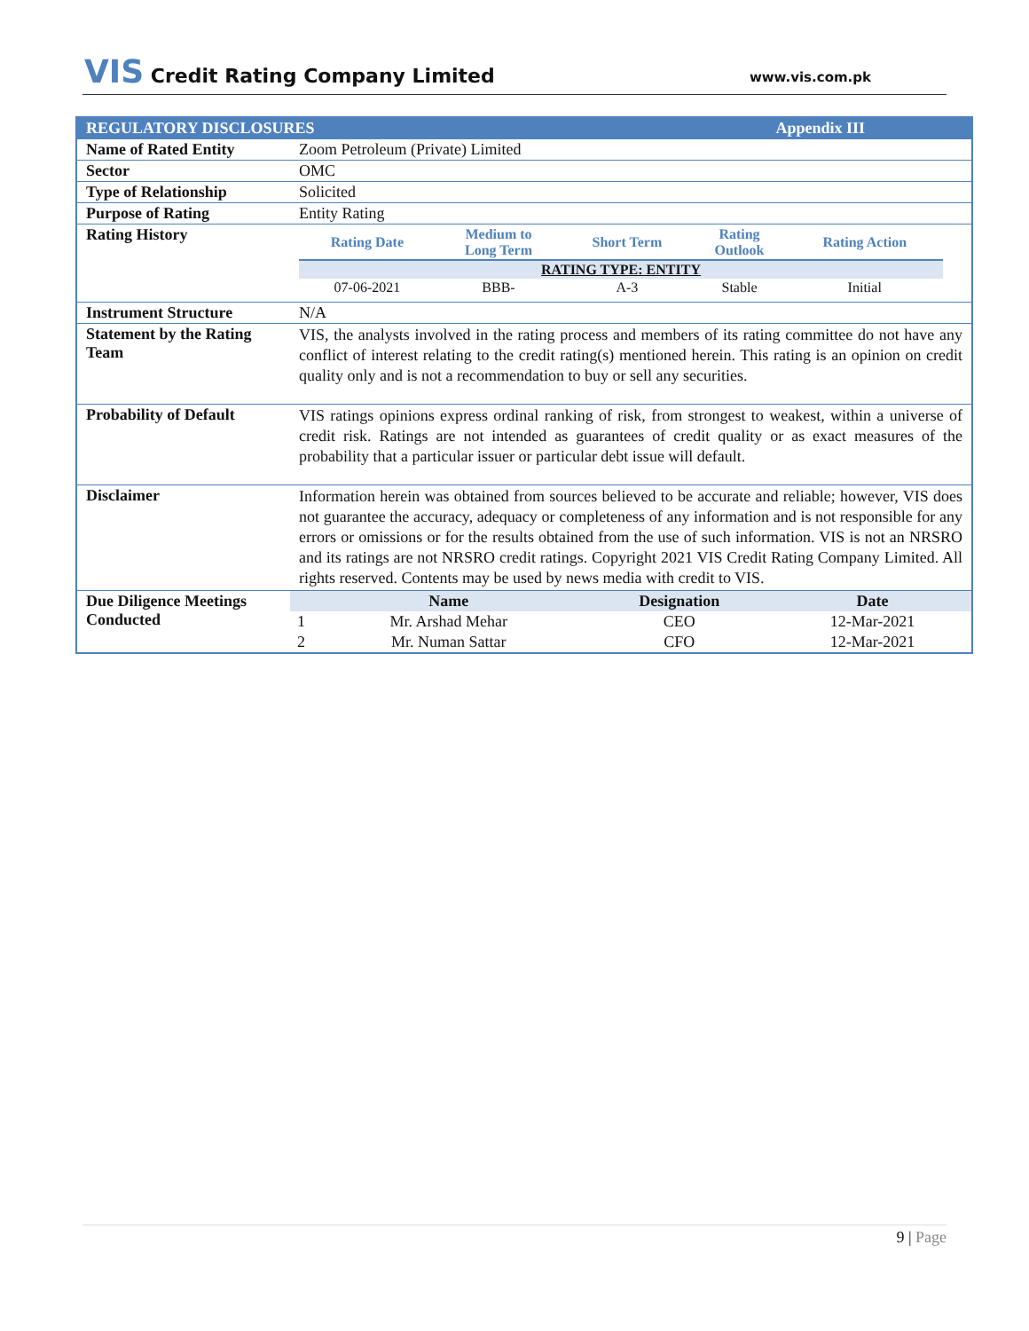VIS Credit Rating Company Limited
www.vis.com.pk
| REGULATORY DISCLOSURES Appendix III | |
| Name of Rated Entity | Zoom Petroleum (Private) Limited |
| Sector | OMC |
| Type of Relationship | Solicited |
| Purpose of Rating | Entity Rating |
| Rating History | / Rating Date / Medium to Long Term / Short Term / Rating Outlook / Rating Action / / --- / --- / --- / --- / --- / / RATING TYPE: ENTITY / / / / / / 07-06-2021 / BBB- / A-3 / Stable / Initial / |
| Instrument Structure | N/A |
| Statement by the Rating Team | VIS, the analysts involved in the rating process and members of its rating committee do not have any conflict of interest relating to the credit rating(s) mentioned herein. This rating is an opinion on credit quality only and is not a recommendation to buy or sell any securities. |
| Probability of Default | VIS ratings opinions express ordinal ranking of risk, from strongest to weakest, within a universe of credit risk. Ratings are not intended as guarantees of credit quality or as exact measures of the probability that a particular issuer or particular debt issue will default. |
| Disclaimer | Information herein was obtained from sources believed to be accurate and reliable; however, VIS does not guarantee the accuracy, adequacy or completeness of any information and is not responsible for any errors or omissions or for the results obtained from the use of such information. VIS is not an NRSRO and its ratings are not NRSRO credit ratings. Copyright 2021 VIS Credit Rating Company Limited. All rights reserved. Contents may be used by news media with credit to VIS. |
| Due Diligence Meetings Conducted | / / Name / Designation / Date / / --- / --- / --- / --- / / 1 / Mr. Arshad Mehar / CEO / 12-Mar-2021 / / 2 / Mr. Numan Sattar / CFO / 12-Mar-2021 / |
9 | Page